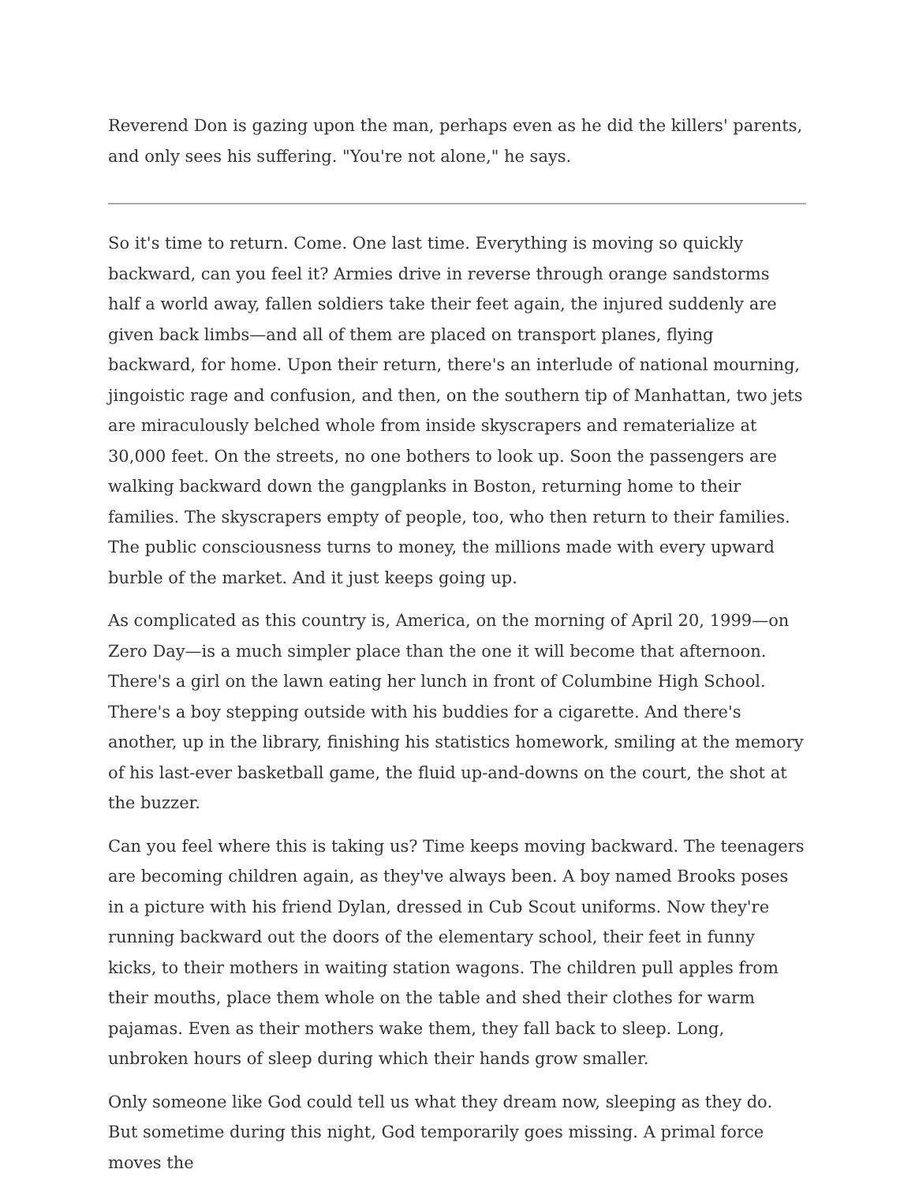Reverend Don is gazing upon the man, perhaps even as he did the killers' parents, and only sees his suffering. "You're not alone," he says.
So it's time to return. Come. One last time. Everything is moving so quickly backward, can you feel it? Armies drive in reverse through orange sandstorms half a world away, fallen soldiers take their feet again, the injured suddenly are given back limbs—and all of them are placed on transport planes, flying backward, for home. Upon their return, there's an interlude of national mourning, jingoistic rage and confusion, and then, on the southern tip of Manhattan, two jets are miraculously belched whole from inside skyscrapers and rematerialize at 30,000 feet. On the streets, no one bothers to look up. Soon the passengers are walking backward down the gangplanks in Boston, returning home to their families. The skyscrapers empty of people, too, who then return to their families. The public consciousness turns to money, the millions made with every upward burble of the market. And it just keeps going up.
As complicated as this country is, America, on the morning of April 20, 1999—on Zero Day—is a much simpler place than the one it will become that afternoon. There's a girl on the lawn eating her lunch in front of Columbine High School. There's a boy stepping outside with his buddies for a cigarette. And there's another, up in the library, finishing his statistics homework, smiling at the memory of his last-ever basketball game, the fluid up-and-downs on the court, the shot at the buzzer.
Can you feel where this is taking us? Time keeps moving backward. The teenagers are becoming children again, as they've always been. A boy named Brooks poses in a picture with his friend Dylan, dressed in Cub Scout uniforms. Now they're running backward out the doors of the elementary school, their feet in funny kicks, to their mothers in waiting station wagons. The children pull apples from their mouths, place them whole on the table and shed their clothes for warm pajamas. Even as their mothers wake them, they fall back to sleep. Long, unbroken hours of sleep during which their hands grow smaller.
Only someone like God could tell us what they dream now, sleeping as they do. But sometime during this night, God temporarily goes missing. A primal force moves the